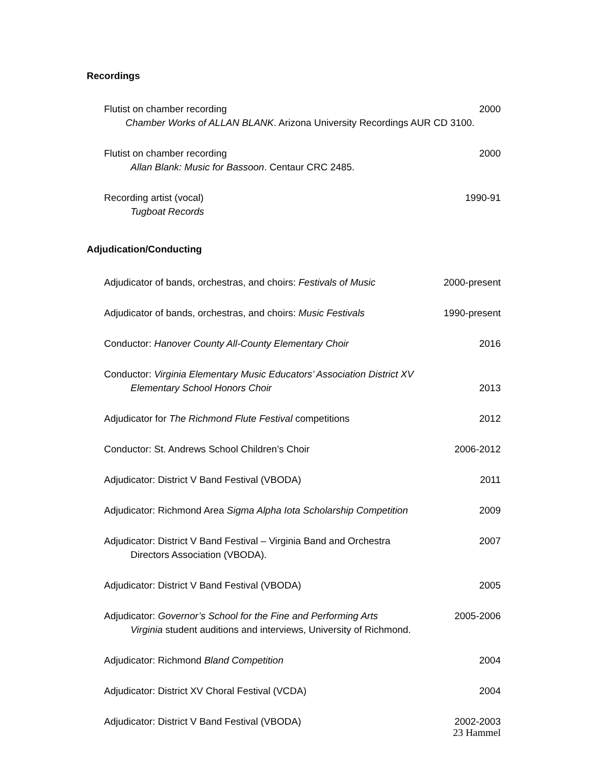Recordings
Flutist on chamber recording 2000
Chamber Works of ALLAN BLANK. Arizona University Recordings AUR CD 3100.
Flutist on chamber recording 2000
Allan Blank: Music for Bassoon. Centaur CRC 2485.
Recording artist (vocal) 1990-91
Tugboat Records
Adjudication/Conducting
Adjudicator of bands, orchestras, and choirs: Festivals of Music 2000-present
Adjudicator of bands, orchestras, and choirs: Music Festivals 1990-present
Conductor: Hanover County All-County Elementary Choir 2016
Conductor: Virginia Elementary Music Educators’ Association District XV
Elementary School Honors Choir 2013
Adjudicator for The Richmond Flute Festival competitions 2012
Conductor: St. Andrews School Children’s Choir 2006-2012
Adjudicator: District V Band Festival (VBODA) 2011
Adjudicator: Richmond Area Sigma Alpha Iota Scholarship Competition 2009
Adjudicator: District V Band Festival – Virginia Band and Orchestra 2007
Directors Association (VBODA).
Adjudicator: District V Band Festival (VBODA) 2005
Adjudicator: Governor’s School for the Fine and Performing Arts 2005-2006
Virginia student auditions and interviews, University of Richmond.
Adjudicator: Richmond Bland Competition 2004
Adjudicator: District XV Choral Festival (VCDA) 2004
Adjudicator: District V Band Festival (VBODA) 2002-2003
23 Hammel